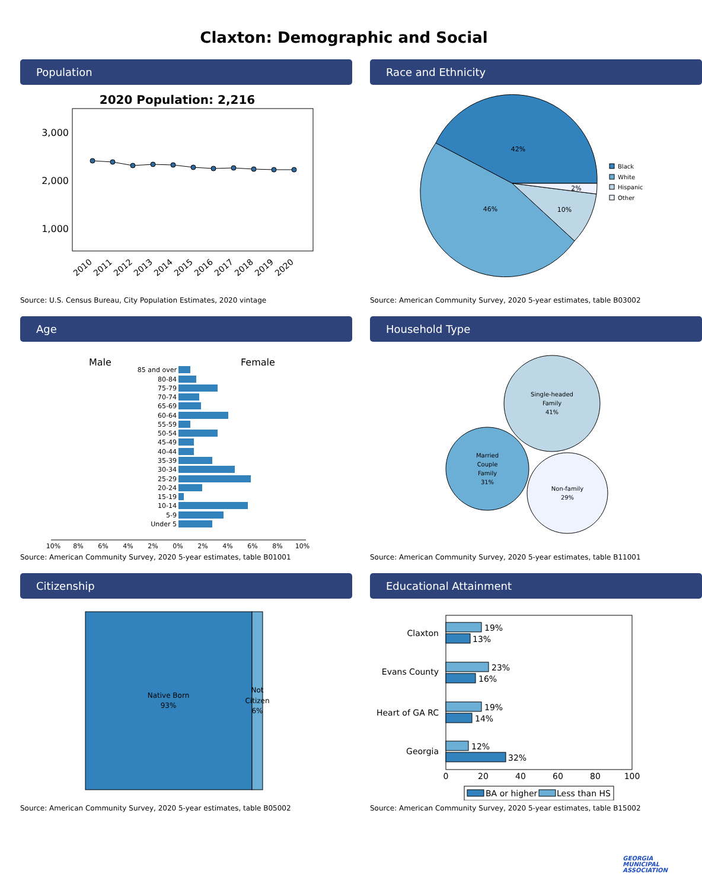Claxton: Demographic and Social
Population
2020 Population: 2,216
3,000
2,000
1,000
2010
2011
2012
2013
2014
2015
2016
2017
2018
2019
2020
Source: U.S. Census Bureau, City Population Estimates, 2020 vintage
Race and Ethnicity
42%
46%
10%
2%
Black
White
Hispanic
Other
Source: American Community Survey, 2020 5-year estimates, table B03002
Age
Male
Female
85 and over
80-84
75-79
70-74
65-69
60-64
55-59
50-54
45-49
40-44
35-39
30-34
25-29
20-24
15-19
10-14
5-9
Under 5
10%
8%
6%
4%
2%
0%
2%
4%
6%
8%
10%
Source: American Community Survey, 2020 5-year estimates, table B01001
Household Type
Single-headed
Family
41%
Married
Couple
Family
31%
Non-family
29%
Source: American Community Survey, 2020 5-year estimates, table B11001
Citizenship
Native Born
93%
Not
Citizen
6%
Source: American Community Survey, 2020 5-year estimates, table B05002
Educational Attainment
Claxton
Evans County
Heart of GA RC
Georgia
19%
13%
23%
16%
19%
14%
12%
32%
0
20
40
60
80
100
BA or higher
Less than HS
Source: American Community Survey, 2020 5-year estimates, table B15002
GEORGIA
MUNICIPAL
ASSOCIATION